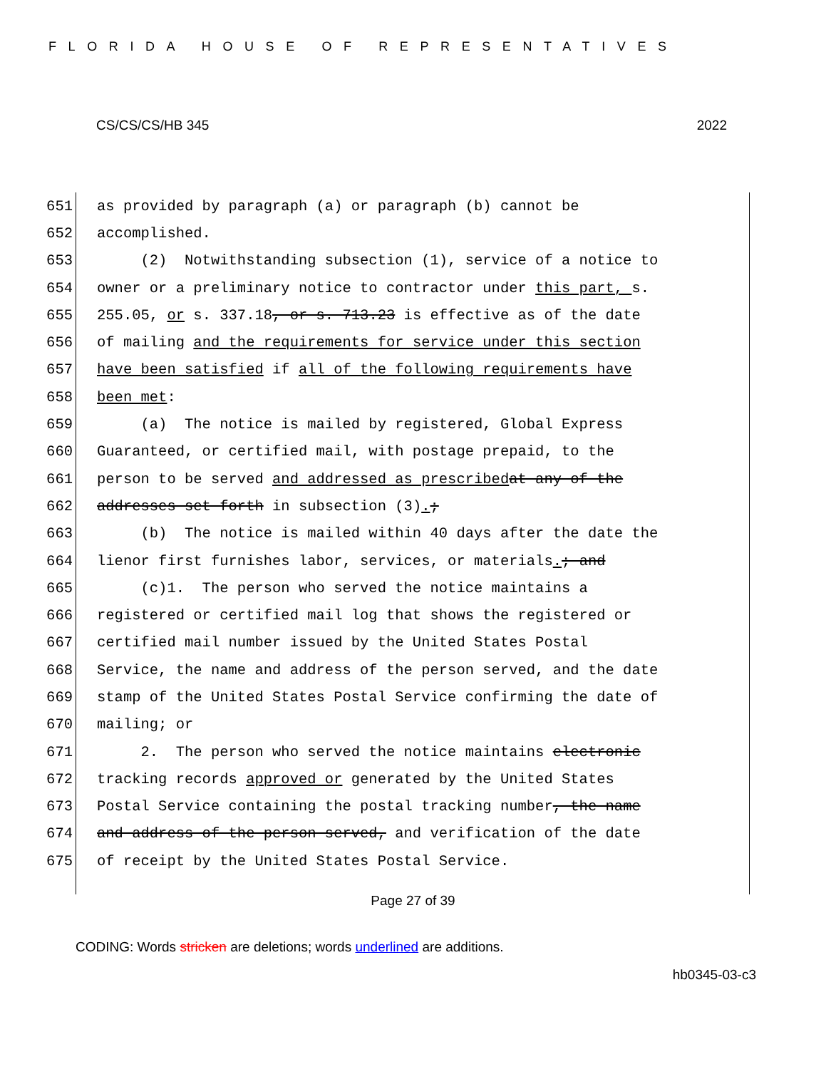FLORIDA HOUSE OF REPRESENTATIVES
CS/CS/CS/HB 345 2022
651 as provided by paragraph (a) or paragraph (b) cannot be
652 accomplished.
653 (2) Notwithstanding subsection (1), service of a notice to
654 owner or a preliminary notice to contractor under this part, s.
655 255.05, or s. 337.18, or s. 713.23 is effective as of the date
656 of mailing and the requirements for service under this section
657 have been satisfied if all of the following requirements have
658 been met:
659 (a) The notice is mailed by registered, Global Express
660 Guaranteed, or certified mail, with postage prepaid, to the
661 person to be served and addressed as prescribed at any of the
662 addresses set forth in subsection (3).;
663 (b) The notice is mailed within 40 days after the date the
664 lienor first furnishes labor, services, or materials.; and
665 (c)1. The person who served the notice maintains a
666 registered or certified mail log that shows the registered or
667 certified mail number issued by the United States Postal
668 Service, the name and address of the person served, and the date
669 stamp of the United States Postal Service confirming the date of
670 mailing; or
671 2. The person who served the notice maintains electronic
672 tracking records approved or generated by the United States
673 Postal Service containing the postal tracking number, the name
674 and address of the person served, and verification of the date
675 of receipt by the United States Postal Service.
Page 27 of 39
CODING: Words stricken are deletions; words underlined are additions.
hb0345-03-c3